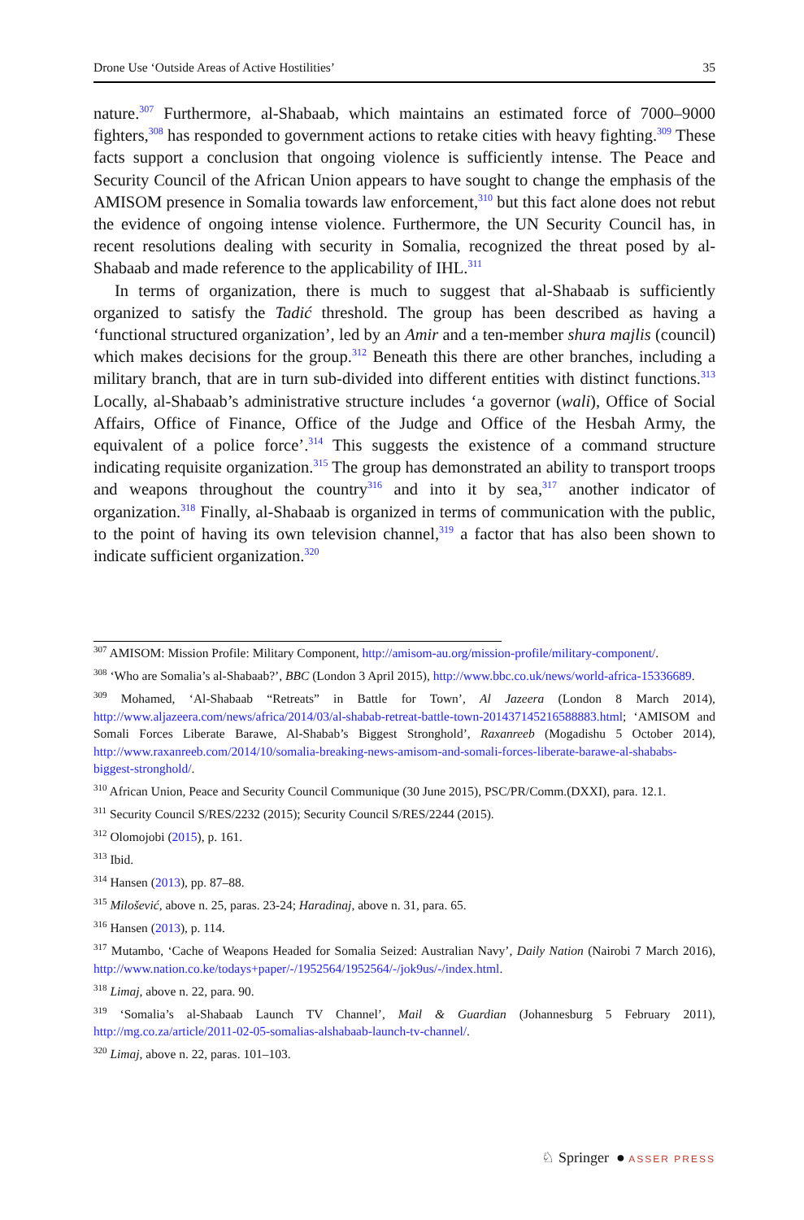Drone Use ‘Outside Areas of Active Hostilities’ 35
nature.<sup>307</sup> Furthermore, al-Shabaab, which maintains an estimated force of 7000–9000 fighters,<sup>308</sup> has responded to government actions to retake cities with heavy fighting.<sup>309</sup> These facts support a conclusion that ongoing violence is sufficiently intense. The Peace and Security Council of the African Union appears to have sought to change the emphasis of the AMISOM presence in Somalia towards law enforcement,<sup>310</sup> but this fact alone does not rebut the evidence of ongoing intense violence. Furthermore, the UN Security Council has, in recent resolutions dealing with security in Somalia, recognized the threat posed by al-Shabaab and made reference to the applicability of IHL.<sup>311</sup>
In terms of organization, there is much to suggest that al-Shabaab is sufficiently organized to satisfy the Tadić threshold. The group has been described as having a ‘functional structured organization’, led by an Amir and a ten-member shura majlis (council) which makes decisions for the group.<sup>312</sup> Beneath this there are other branches, including a military branch, that are in turn sub-divided into different entities with distinct functions.<sup>313</sup> Locally, al-Shabaab’s administrative structure includes ‘a governor (wali), Office of Social Affairs, Office of Finance, Office of the Judge and Office of the Hesbah Army, the equivalent of a police force’.<sup>314</sup> This suggests the existence of a command structure indicating requisite organization.<sup>315</sup> The group has demonstrated an ability to transport troops and weapons throughout the country<sup>316</sup> and into it by sea,<sup>317</sup> another indicator of organization.<sup>318</sup> Finally, al-Shabaab is organized in terms of communication with the public, to the point of having its own television channel,<sup>319</sup> a factor that has also been shown to indicate sufficient organization.<sup>320</sup>
<sup>307</sup> AMISOM: Mission Profile: Military Component, http://amisom-au.org/mission-profile/military-component/.
<sup>308</sup> ‘Who are Somalia’s al-Shabaab?’, BBC (London 3 April 2015), http://www.bbc.co.uk/news/world-africa-15336689.
<sup>309</sup> Mohamed, ‘Al-Shabaab “Retreats” in Battle for Town’, Al Jazeera (London 8 March 2014), http://www.aljazeera.com/news/africa/2014/03/al-shabab-retreat-battle-town-201437145216588883.html; ‘AMISOM and Somali Forces Liberate Barawe, Al-Shabab’s Biggest Stronghold’, Raxanreeb (Mogadishu 5 October 2014), http://www.raxanreeb.com/2014/10/somalia-breaking-news-amisom-and-somali-forces-liberate-barawe-al-shababs-biggest-stronghold/.
<sup>310</sup> African Union, Peace and Security Council Communique (30 June 2015), PSC/PR/Comm.(DXXI), para. 12.1.
<sup>311</sup> Security Council S/RES/2232 (2015); Security Council S/RES/2244 (2015).
<sup>312</sup> Olomojobi (2015), p. 161.
<sup>313</sup> Ibid.
<sup>314</sup> Hansen (2013), pp. 87–88.
<sup>315</sup> Milošević, above n. 25, paras. 23-24; Haradinaj, above n. 31, para. 65.
<sup>316</sup> Hansen (2013), p. 114.
<sup>317</sup> Mutambo, ‘Cache of Weapons Headed for Somalia Seized: Australian Navy’, Daily Nation (Nairobi 7 March 2016), http://www.nation.co.ke/todays+paper/-/1952564/1952564/-/jok9us/-/index.html.
<sup>318</sup> Limaj, above n. 22, para. 90.
<sup>319</sup> ‘Somalia’s al-Shabaab Launch TV Channel’, Mail & Guardian (Johannesburg 5 February 2011), http://mg.co.za/article/2011-02-05-somalias-alshabaab-launch-tv-channel/.
<sup>320</sup> Limaj, above n. 22, paras. 101–103.
♘ Springer ● ASSER PRESS